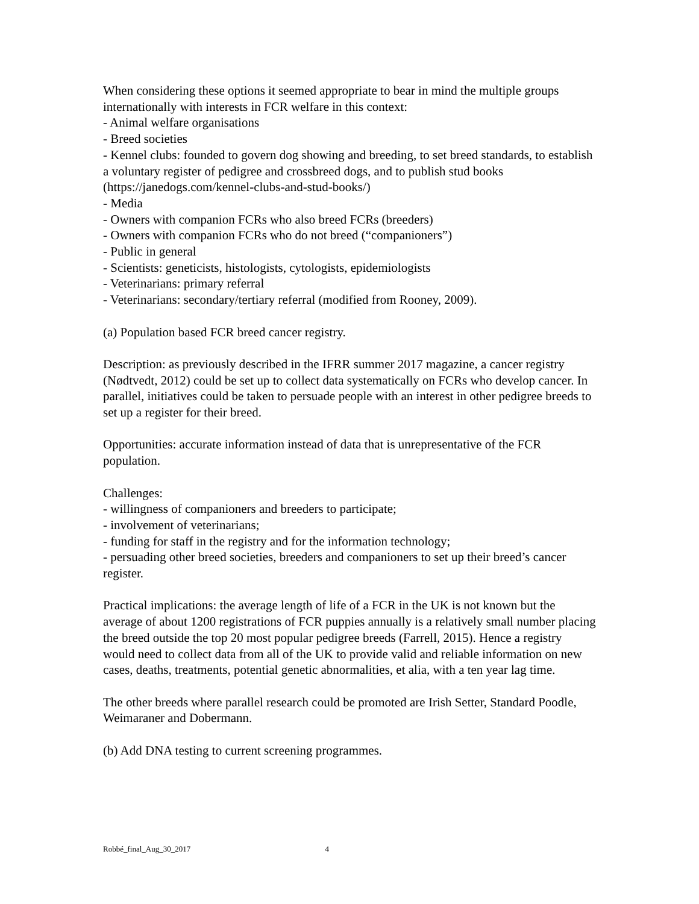When considering these options it seemed appropriate to bear in mind the multiple groups internationally with interests in FCR welfare in this context:
- Animal welfare organisations
- Breed societies
- Kennel clubs: founded to govern dog showing and breeding, to set breed standards, to establish a voluntary register of pedigree and crossbreed dogs, and to publish stud books (https://janedogs.com/kennel-clubs-and-stud-books/)
- Media
- Owners with companion FCRs who also breed FCRs (breeders)
- Owners with companion FCRs who do not breed (“companioners”)
- Public in general
- Scientists: geneticists, histologists, cytologists, epidemiologists
- Veterinarians: primary referral
- Veterinarians: secondary/tertiary referral (modified from Rooney, 2009).
(a) Population based FCR breed cancer registry.
Description: as previously described in the IFRR summer 2017 magazine, a cancer registry (Nødtvedt, 2012) could be set up to collect data systematically on FCRs who develop cancer. In parallel, initiatives could be taken to persuade people with an interest in other pedigree breeds to set up a register for their breed.
Opportunities: accurate information instead of data that is unrepresentative of the FCR population.
Challenges:
- willingness of companioners and breeders to participate;
- involvement of veterinarians;
- funding for staff in the registry and for the information technology;
- persuading other breed societies, breeders and companioners to set up their breed’s cancer register.
Practical implications: the average length of life of a FCR in the UK is not known but the average of about 1200 registrations of FCR puppies annually is a relatively small number placing the breed outside the top 20 most popular pedigree breeds (Farrell, 2015). Hence a registry would need to collect data from all of the UK to provide valid and reliable information on new cases, deaths, treatments, potential genetic abnormalities, et alia, with a ten year lag time.
The other breeds where parallel research could be promoted are Irish Setter, Standard Poodle, Weimaraner and Dobermann.
(b) Add DNA testing to current screening programmes.
Robbé_final_Aug_30_2017 4